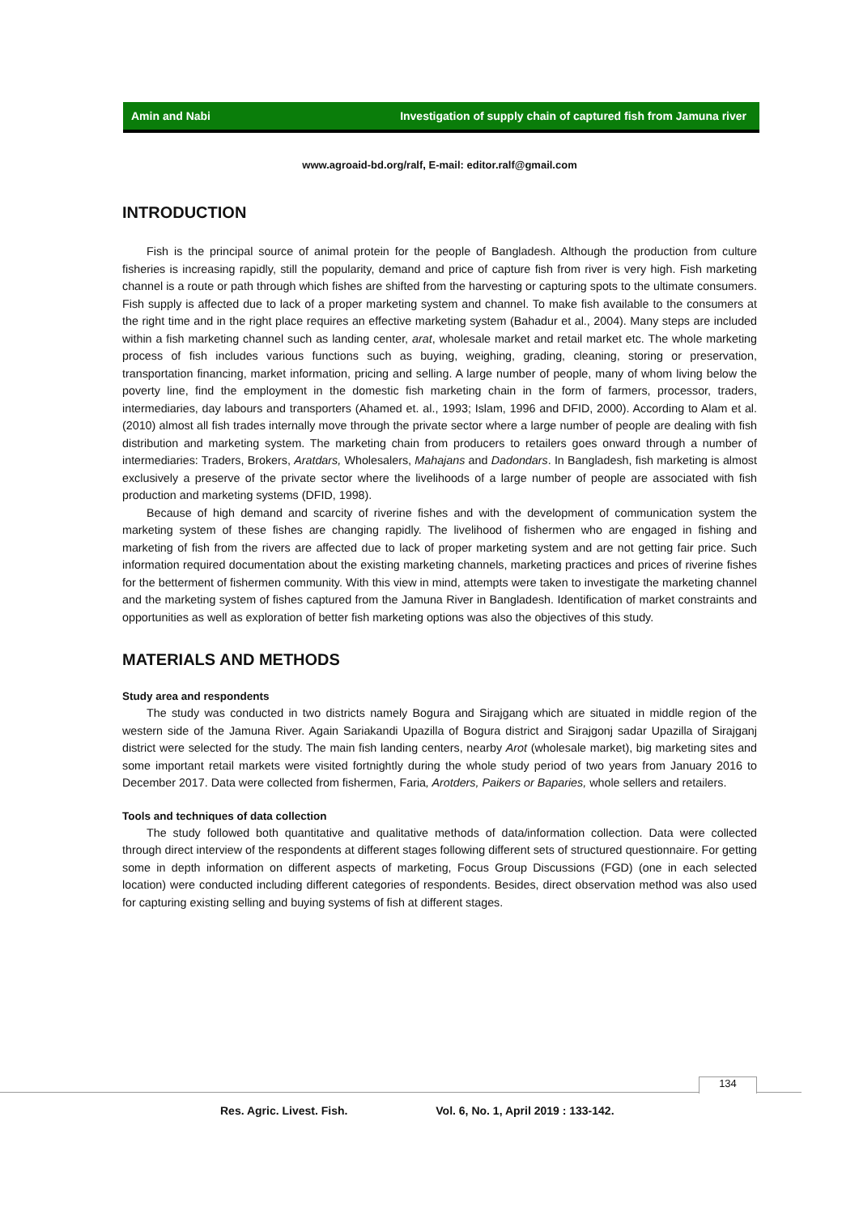Amin and Nabi Investigation of supply chain of captured fish from Jamuna river
www.agroaid-bd.org/ralf, E-mail: editor.ralf@gmail.com
INTRODUCTION
Fish is the principal source of animal protein for the people of Bangladesh. Although the production from culture fisheries is increasing rapidly, still the popularity, demand and price of capture fish from river is very high. Fish marketing channel is a route or path through which fishes are shifted from the harvesting or capturing spots to the ultimate consumers. Fish supply is affected due to lack of a proper marketing system and channel. To make fish available to the consumers at the right time and in the right place requires an effective marketing system (Bahadur et al., 2004). Many steps are included within a fish marketing channel such as landing center, arat, wholesale market and retail market etc. The whole marketing process of fish includes various functions such as buying, weighing, grading, cleaning, storing or preservation, transportation financing, market information, pricing and selling. A large number of people, many of whom living below the poverty line, find the employment in the domestic fish marketing chain in the form of farmers, processor, traders, intermediaries, day labours and transporters (Ahamed et. al., 1993; Islam, 1996 and DFID, 2000). According to Alam et al. (2010) almost all fish trades internally move through the private sector where a large number of people are dealing with fish distribution and marketing system. The marketing chain from producers to retailers goes onward through a number of intermediaries: Traders, Brokers, Aratdars, Wholesalers, Mahajans and Dadondars. In Bangladesh, fish marketing is almost exclusively a preserve of the private sector where the livelihoods of a large number of people are associated with fish production and marketing systems (DFID, 1998).
Because of high demand and scarcity of riverine fishes and with the development of communication system the marketing system of these fishes are changing rapidly. The livelihood of fishermen who are engaged in fishing and marketing of fish from the rivers are affected due to lack of proper marketing system and are not getting fair price. Such information required documentation about the existing marketing channels, marketing practices and prices of riverine fishes for the betterment of fishermen community. With this view in mind, attempts were taken to investigate the marketing channel and the marketing system of fishes captured from the Jamuna River in Bangladesh. Identification of market constraints and opportunities as well as exploration of better fish marketing options was also the objectives of this study.
MATERIALS AND METHODS
Study area and respondents
The study was conducted in two districts namely Bogura and Sirajgang which are situated in middle region of the western side of the Jamuna River. Again Sariakandi Upazilla of Bogura district and Sirajgonj sadar Upazilla of Sirajganj district were selected for the study. The main fish landing centers, nearby Arot (wholesale market), big marketing sites and some important retail markets were visited fortnightly during the whole study period of two years from January 2016 to December 2017. Data were collected from fishermen, Faria, Arotders, Paikers or Baparies, whole sellers and retailers.
Tools and techniques of data collection
The study followed both quantitative and qualitative methods of data/information collection. Data were collected through direct interview of the respondents at different stages following different sets of structured questionnaire. For getting some in depth information on different aspects of marketing, Focus Group Discussions (FGD) (one in each selected location) were conducted including different categories of respondents. Besides, direct observation method was also used for capturing existing selling and buying systems of fish at different stages.
134
Res. Agric. Livest. Fish. Vol. 6, No. 1, April 2019 : 133-142.